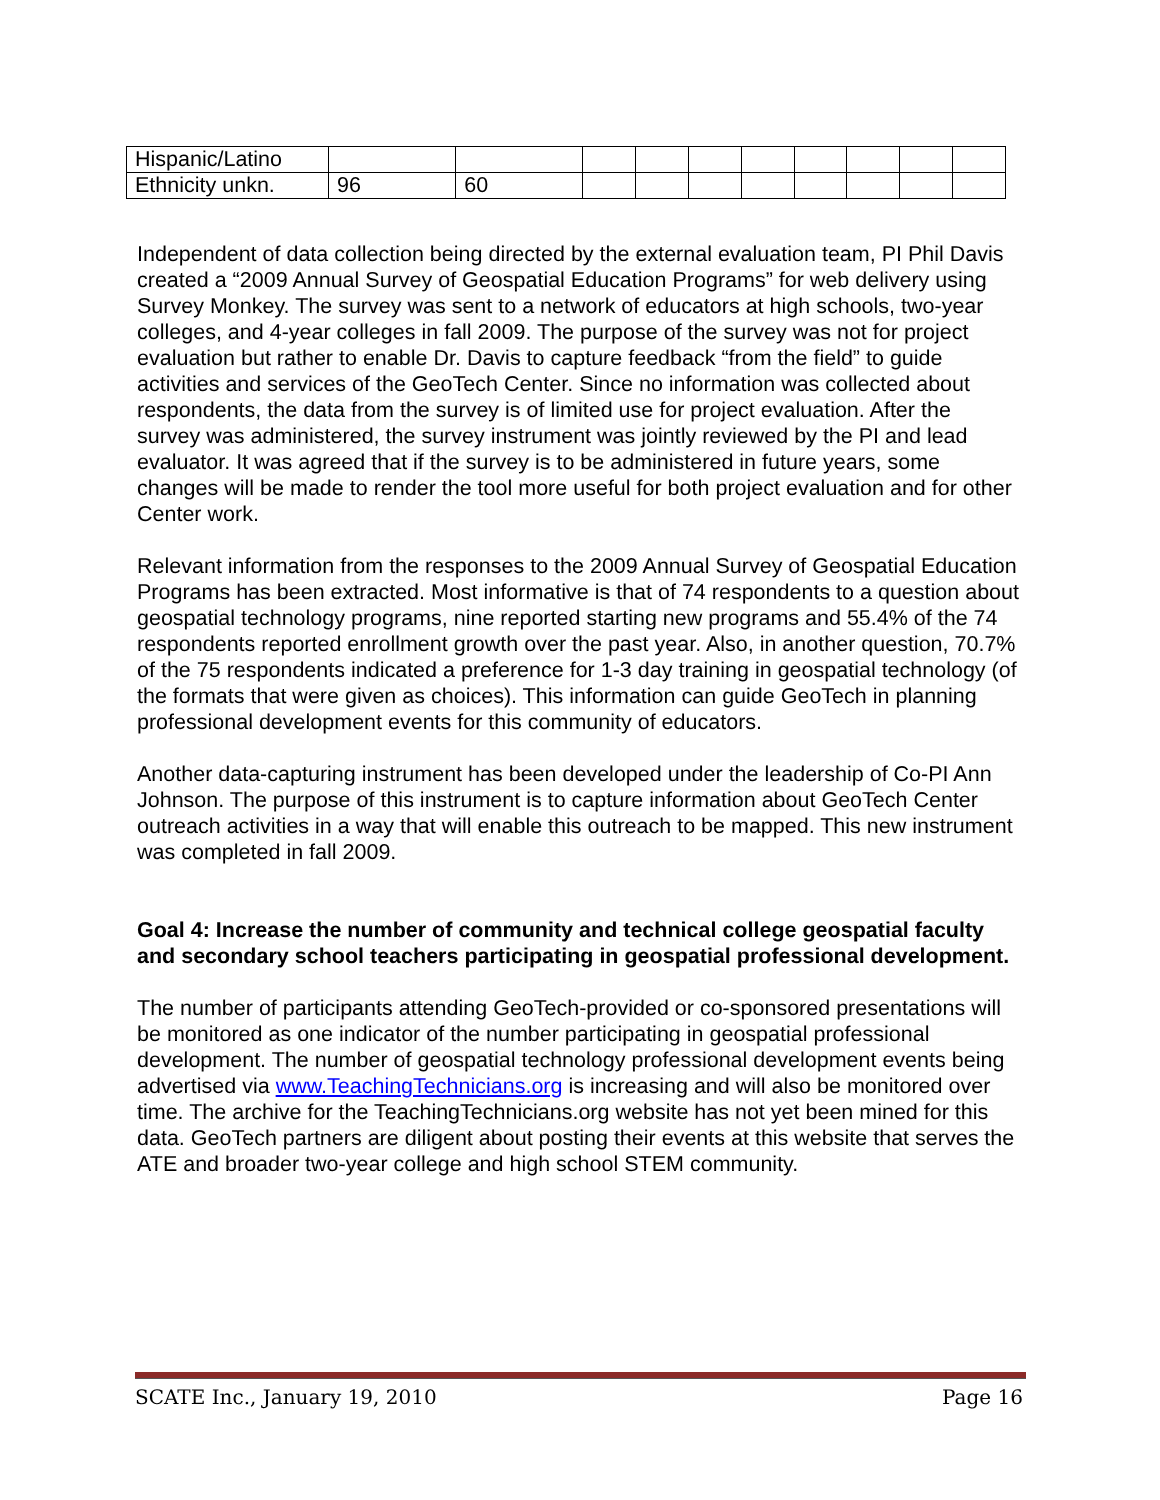| Hispanic/Latino | | | | | | | | | | |
| Ethnicity unkn. | 96 | 60 | | | | | | | | |
Independent of data collection being directed by the external evaluation team, PI Phil Davis created a “2009 Annual Survey of Geospatial Education Programs” for web delivery using Survey Monkey. The survey was sent to a network of educators at high schools, two-year colleges, and 4-year colleges in fall 2009. The purpose of the survey was not for project evaluation but rather to enable Dr. Davis to capture feedback “from the field” to guide activities and services of the GeoTech Center. Since no information was collected about respondents, the data from the survey is of limited use for project evaluation. After the survey was administered, the survey instrument was jointly reviewed by the PI and lead evaluator. It was agreed that if the survey is to be administered in future years, some changes will be made to render the tool more useful for both project evaluation and for other Center work.
Relevant information from the responses to the 2009 Annual Survey of Geospatial Education Programs has been extracted. Most informative is that of 74 respondents to a question about geospatial technology programs, nine reported starting new programs and 55.4% of the 74 respondents reported enrollment growth over the past year. Also, in another question, 70.7% of the 75 respondents indicated a preference for 1-3 day training in geospatial technology (of the formats that were given as choices). This information can guide GeoTech in planning professional development events for this community of educators.
Another data-capturing instrument has been developed under the leadership of Co-PI Ann Johnson. The purpose of this instrument is to capture information about GeoTech Center outreach activities in a way that will enable this outreach to be mapped. This new instrument was completed in fall 2009.
Goal 4: Increase the number of community and technical college geospatial faculty and secondary school teachers participating in geospatial professional development.
The number of participants attending GeoTech-provided or co-sponsored presentations will be monitored as one indicator of the number participating in geospatial professional development. The number of geospatial technology professional development events being advertised via www.TeachingTechnicians.org is increasing and will also be monitored over time. The archive for the TeachingTechnicians.org website has not yet been mined for this data. GeoTech partners are diligent about posting their events at this website that serves the ATE and broader two-year college and high school STEM community.
SCATE Inc., January 19, 2010 Page 16